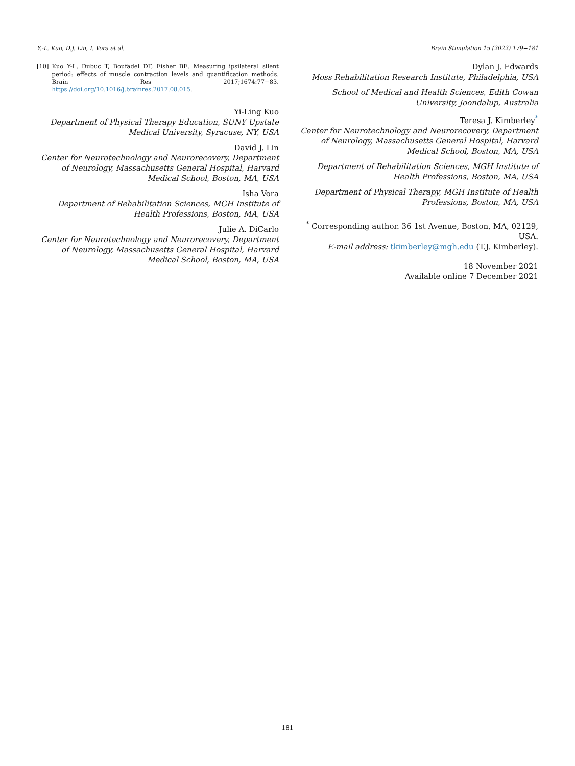Y.-L. Kuo, D.J. Lin, I. Vora et al. Brain Stimulation 15 (2022) 179−181
[10] Kuo Y-L, Dubuc T, Boufadel DF, Fisher BE. Measuring ipsilateral silent period: effects of muscle contraction levels and quantification methods. Brain Res 2017;1674:77−83. https://doi.org/10.1016/j.brainres.2017.08.015.
Yi-Ling Kuo
Department of Physical Therapy Education, SUNY Upstate Medical University, Syracuse, NY, USA
David J. Lin
Center for Neurotechnology and Neurorecovery, Department of Neurology, Massachusetts General Hospital, Harvard Medical School, Boston, MA, USA
Isha Vora
Department of Rehabilitation Sciences, MGH Institute of Health Professions, Boston, MA, USA
Julie A. DiCarlo
Center for Neurotechnology and Neurorecovery, Department of Neurology, Massachusetts General Hospital, Harvard Medical School, Boston, MA, USA
Dylan J. Edwards
Moss Rehabilitation Research Institute, Philadelphia, USA
School of Medical and Health Sciences, Edith Cowan University, Joondalup, Australia
Teresa J. Kimberley<sup>*</sup>
Center for Neurotechnology and Neurorecovery, Department of Neurology, Massachusetts General Hospital, Harvard Medical School, Boston, MA, USA
Department of Rehabilitation Sciences, MGH Institute of Health Professions, Boston, MA, USA
Department of Physical Therapy, MGH Institute of Health Professions, Boston, MA, USA
<sup>*</sup> Corresponding author. 36 1st Avenue, Boston, MA, 02129, USA.
E-mail address: tkimberley@mgh.edu (T.J. Kimberley).
18 November 2021
Available online 7 December 2021
181